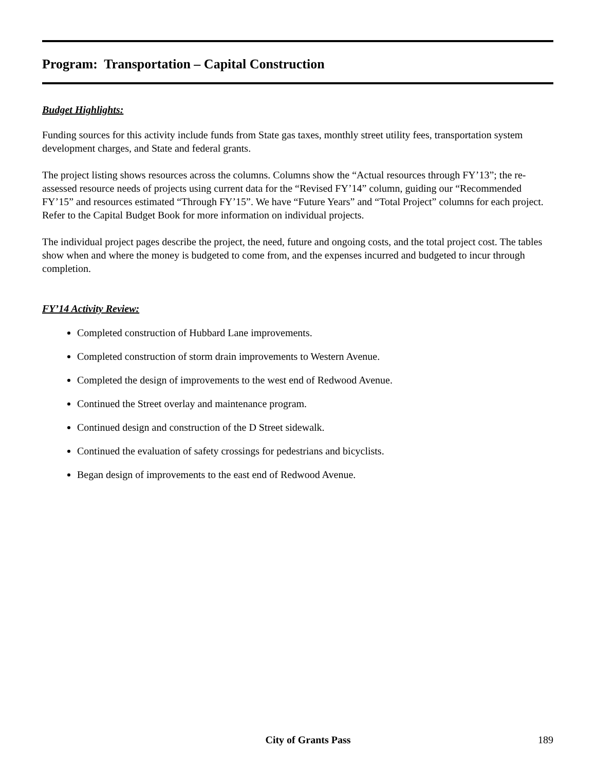Program: Transportation – Capital Construction
Budget Highlights:
Funding sources for this activity include funds from State gas taxes, monthly street utility fees, transportation system development charges, and State and federal grants.
The project listing shows resources across the columns. Columns show the “Actual resources through FY’13”; the re-assessed resource needs of projects using current data for the “Revised FY’14” column, guiding our “Recommended FY’15” and resources estimated “Through FY’15”. We have “Future Years” and “Total Project” columns for each project. Refer to the Capital Budget Book for more information on individual projects.
The individual project pages describe the project, the need, future and ongoing costs, and the total project cost. The tables show when and where the money is budgeted to come from, and the expenses incurred and budgeted to incur through completion.
FY’14 Activity Review:
Completed construction of Hubbard Lane improvements.
Completed construction of storm drain improvements to Western Avenue.
Completed the design of improvements to the west end of Redwood Avenue.
Continued the Street overlay and maintenance program.
Continued design and construction of the D Street sidewalk.
Continued the evaluation of safety crossings for pedestrians and bicyclists.
Began design of improvements to the east end of Redwood Avenue.
City of Grants Pass 189